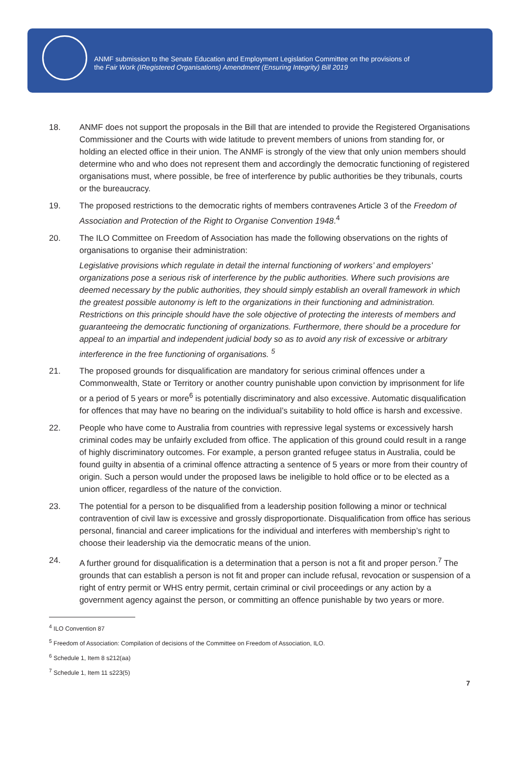ANMF submission to the Senate Education and Employment Legislation Committee on the provisions of
the Fair Work (IRegistered Organisations) Amendment (Ensuring Integrity) Bill 2019
18. ANMF does not support the proposals in the Bill that are intended to provide the Registered Organisations Commissioner and the Courts with wide latitude to prevent members of unions from standing for, or holding an elected office in their union. The ANMF is strongly of the view that only union members should determine who and who does not represent them and accordingly the democratic functioning of registered organisations must, where possible, be free of interference by public authorities be they tribunals, courts or the bureaucracy.
19. The proposed restrictions to the democratic rights of members contravenes Article 3 of the Freedom of Association and Protection of the Right to Organise Convention 1948.<sup>4</sup>
20. The ILO Committee on Freedom of Association has made the following observations on the rights of organisations to organise their administration:
Legislative provisions which regulate in detail the internal functioning of workers’ and employers’ organizations pose a serious risk of interference by the public authorities. Where such provisions are deemed necessary by the public authorities, they should simply establish an overall framework in which the greatest possible autonomy is left to the organizations in their functioning and administration. Restrictions on this principle should have the sole objective of protecting the interests of members and guaranteeing the democratic functioning of organizations. Furthermore, there should be a procedure for appeal to an impartial and independent judicial body so as to avoid any risk of excessive or arbitrary interference in the free functioning of organisations. <sup>5</sup>
21. The proposed grounds for disqualification are mandatory for serious criminal offences under a Commonwealth, State or Territory or another country punishable upon conviction by imprisonment for life or a period of 5 years or more<sup>6</sup> is potentially discriminatory and also excessive. Automatic disqualification for offences that may have no bearing on the individual’s suitability to hold office is harsh and excessive.
22. People who have come to Australia from countries with repressive legal systems or excessively harsh criminal codes may be unfairly excluded from office. The application of this ground could result in a range of highly discriminatory outcomes. For example, a person granted refugee status in Australia, could be found guilty in absentia of a criminal offence attracting a sentence of 5 years or more from their country of origin. Such a person would under the proposed laws be ineligible to hold office or to be elected as a union officer, regardless of the nature of the conviction.
23. The potential for a person to be disqualified from a leadership position following a minor or technical contravention of civil law is excessive and grossly disproportionate. Disqualification from office has serious personal, financial and career implications for the individual and interferes with membership’s right to choose their leadership via the democratic means of the union.
24. A further ground for disqualification is a determination that a person is not a fit and proper person.<sup>7</sup> The grounds that can establish a person is not fit and proper can include refusal, revocation or suspension of a right of entry permit or WHS entry permit, certain criminal or civil proceedings or any action by a government agency against the person, or committing an offence punishable by two years or more.
<sup>4</sup> ILO Convention 87
<sup>5</sup> Freedom of Association: Compilation of decisions of the Committee on Freedom of Association, ILO.
<sup>6</sup> Schedule 1, Item 8 s212(aa)
<sup>7</sup> Schedule 1, Item 11 s223(5)
7